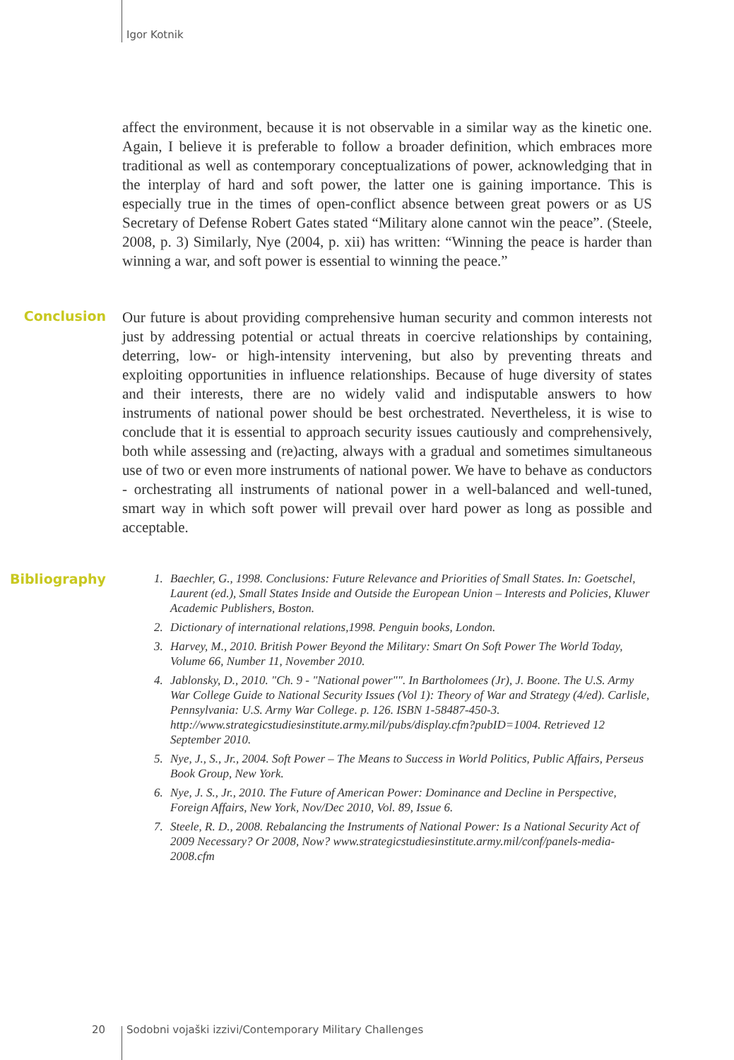Igor Kotnik
affect the environment, because it is not observable in a similar way as the kinetic one. Again, I believe it is preferable to follow a broader definition, which embraces more traditional as well as contemporary conceptualizations of power, acknowledging that in the interplay of hard and soft power, the latter one is gaining importance. This is especially true in the times of open-conflict absence between great powers or as US Secretary of Defense Robert Gates stated “Military alone cannot win the peace”. (Steele, 2008, p. 3) Similarly, Nye (2004, p. xii) has written: “Winning the peace is harder than winning a war, and soft power is essential to winning the peace.”
Conclusion
Our future is about providing comprehensive human security and common interests not just by addressing potential or actual threats in coercive relationships by containing, deterring, low- or high-intensity intervening, but also by preventing threats and exploiting opportunities in influence relationships. Because of huge diversity of states and their interests, there are no widely valid and indisputable answers to how instruments of national power should be best orchestrated. Nevertheless, it is wise to conclude that it is essential to approach security issues cautiously and comprehensively, both while assessing and (re)acting, always with a gradual and sometimes simultaneous use of two or even more instruments of national power. We have to behave as conductors - orchestrating all instruments of national power in a well-balanced and well-tuned, smart way in which soft power will prevail over hard power as long as possible and acceptable.
Bibliography
1. Baechler, G., 1998. Conclusions: Future Relevance and Priorities of Small States. In: Goetschel, Laurent (ed.), Small States Inside and Outside the European Union – Interests and Policies, Kluwer Academic Publishers, Boston.
2. Dictionary of international relations,1998. Penguin books, London.
3. Harvey, M., 2010. British Power Beyond the Military: Smart On Soft Power The World Today, Volume 66, Number 11, November 2010.
4. Jablonsky, D., 2010. "Ch. 9 - "National power"". In Bartholomees (Jr), J. Boone. The U.S. Army War College Guide to National Security Issues (Vol 1): Theory of War and Strategy (4/ed). Carlisle, Pennsylvania: U.S. Army War College. p. 126. ISBN 1-58487-450-3. http://www.strategicstudiesinstitute.army.mil/pubs/display.cfm?pubID=1004. Retrieved 12 September 2010.
5. Nye, J., S., Jr., 2004. Soft Power – The Means to Success in World Politics, Public Affairs, Perseus Book Group, New York.
6. Nye, J. S., Jr., 2010. The Future of American Power: Dominance and Decline in Perspective, Foreign Affairs, New York, Nov/Dec 2010, Vol. 89, Issue 6.
7. Steele, R. D., 2008. Rebalancing the Instruments of National Power: Is a National Security Act of 2009 Necessary? Or 2008, Now? www.strategicstudiesinstitute.army.mil/conf/panels-media-2008.cfm
20 Sodobni vojaški izzivi/Contemporary Military Challenges